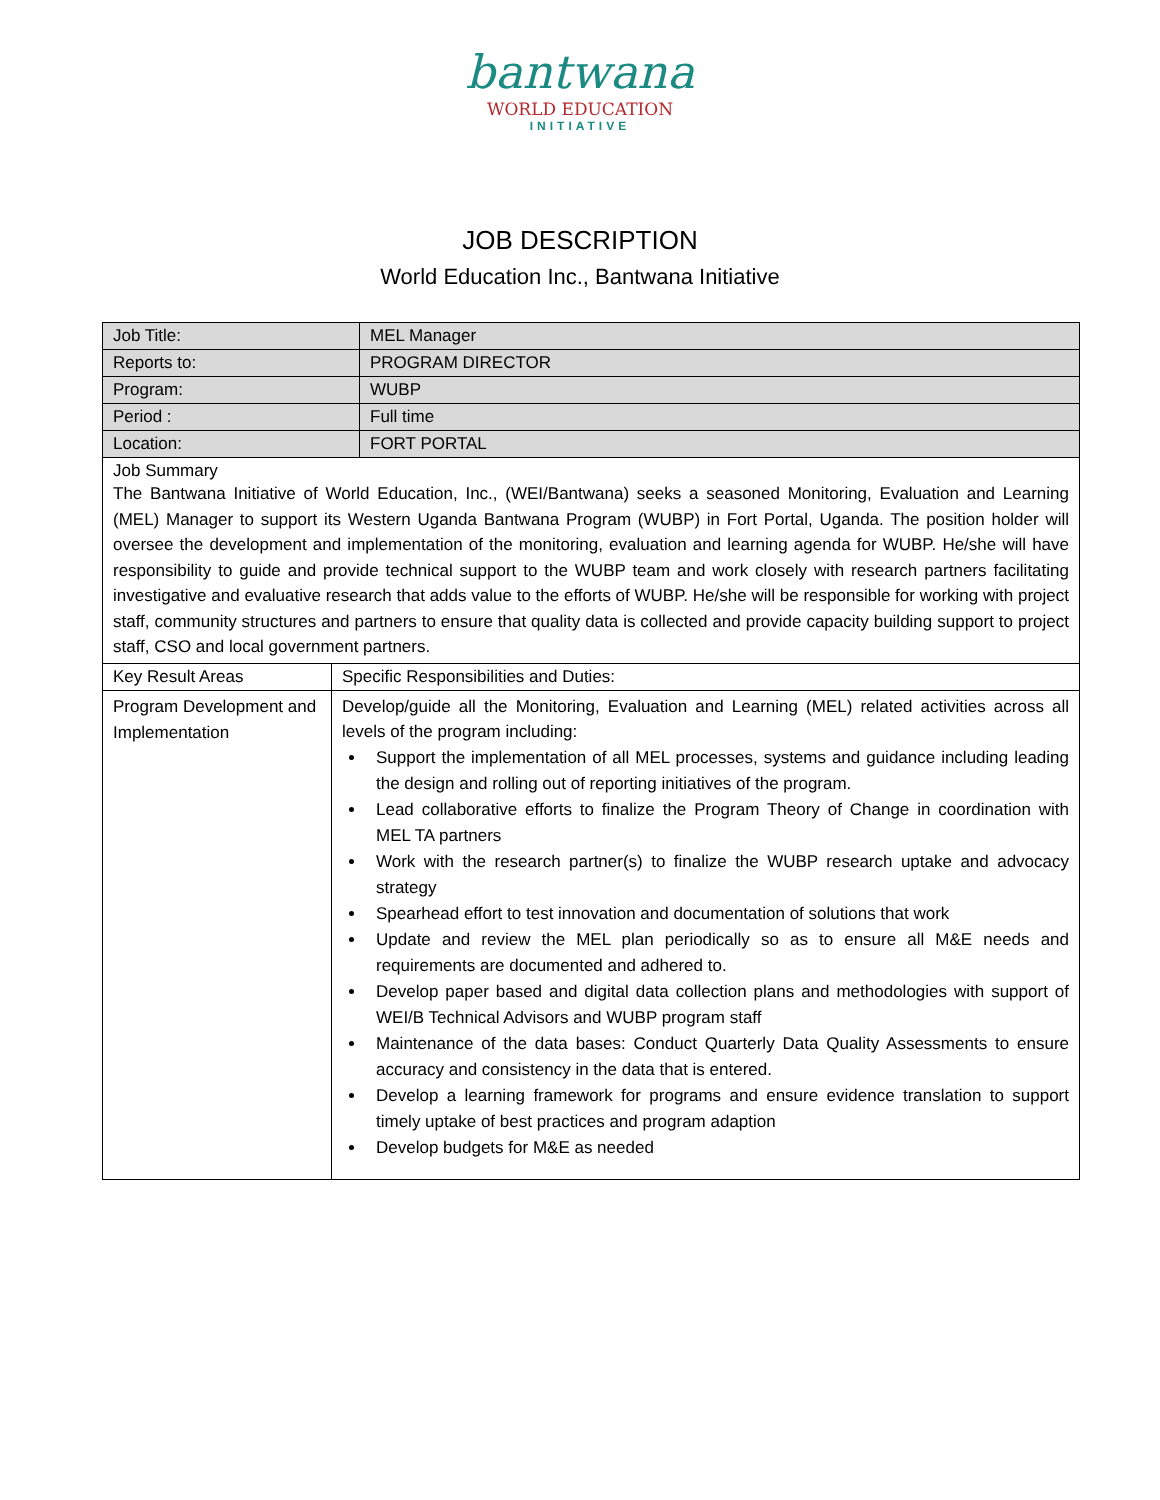bantwana
WORLD EDUCATION
INITIATIVE
JOB DESCRIPTION
World Education Inc., Bantwana Initiative
| Job Title: | MEL Manager |
| Reports to: | PROGRAM DIRECTOR |
| Program: | WUBP |
| Period : | Full time |
| Location: | FORT PORTAL |
| Job Summary The Bantwana Initiative of World Education, Inc., (WEI/Bantwana) seeks a seasoned Monitoring, Evaluation and Learning (MEL) Manager to support its Western Uganda Bantwana Program (WUBP) in Fort Portal, Uganda. The position holder will oversee the development and implementation of the monitoring, evaluation and learning agenda for WUBP. He/she will have responsibility to guide and provide technical support to the WUBP team and work closely with research partners facilitating investigative and evaluative research that adds value to the efforts of WUBP. He/she will be responsible for working with project staff, community structures and partners to ensure that quality data is collected and provide capacity building support to project staff, CSO and local government partners. | |
| Key Result Areas | Specific Responsibilities and Duties: |
| Program Development and Implementation | Develop/guide all the Monitoring, Evaluation and Learning (MEL) related activities across all levels of the program including: Support the implementation of all MEL processes, systems and guidance including leading the design and rolling out of reporting initiatives of the program. Lead collaborative efforts to finalize the Program Theory of Change in coordination with MEL TA partners Work with the research partner(s) to finalize the WUBP research uptake and advocacy strategy Spearhead effort to test innovation and documentation of solutions that work Update and review the MEL plan periodically so as to ensure all M&E needs and requirements are documented and adhered to. Develop paper based and digital data collection plans and methodologies with support of WEI/B Technical Advisors and WUBP program staff Maintenance of the data bases: Conduct Quarterly Data Quality Assessments to ensure accuracy and consistency in the data that is entered. Develop a learning framework for programs and ensure evidence translation to support timely uptake of best practices and program adaption Develop budgets for M&E as needed |